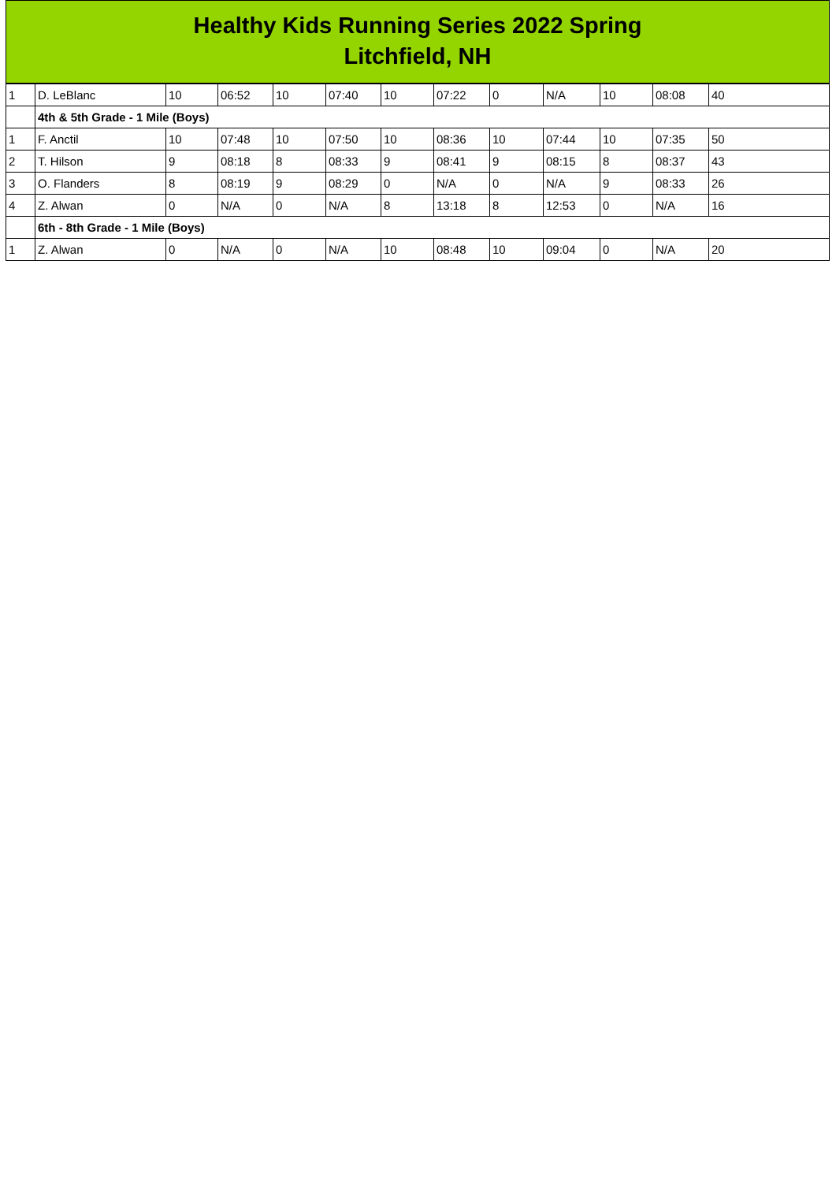Healthy Kids Running Series 2022 Spring
Litchfield, NH
| 1 | D. LeBlanc | 10 | 06:52 | 10 | 07:40 | 10 | 07:22 | 0 | N/A | 10 | 08:08 | 40 |
| | 4th & 5th Grade - 1 Mile (Boys) | | | | | | | | | | | |
| 1 | F. Anctil | 10 | 07:48 | 10 | 07:50 | 10 | 08:36 | 10 | 07:44 | 10 | 07:35 | 50 |
| 2 | T. Hilson | 9 | 08:18 | 8 | 08:33 | 9 | 08:41 | 9 | 08:15 | 8 | 08:37 | 43 |
| 3 | O. Flanders | 8 | 08:19 | 9 | 08:29 | 0 | N/A | 0 | N/A | 9 | 08:33 | 26 |
| 4 | Z. Alwan | 0 | N/A | 0 | N/A | 8 | 13:18 | 8 | 12:53 | 0 | N/A | 16 |
| | 6th - 8th Grade - 1 Mile (Boys) | | | | | | | | | | | |
| 1 | Z. Alwan | 0 | N/A | 0 | N/A | 10 | 08:48 | 10 | 09:04 | 0 | N/A | 20 |